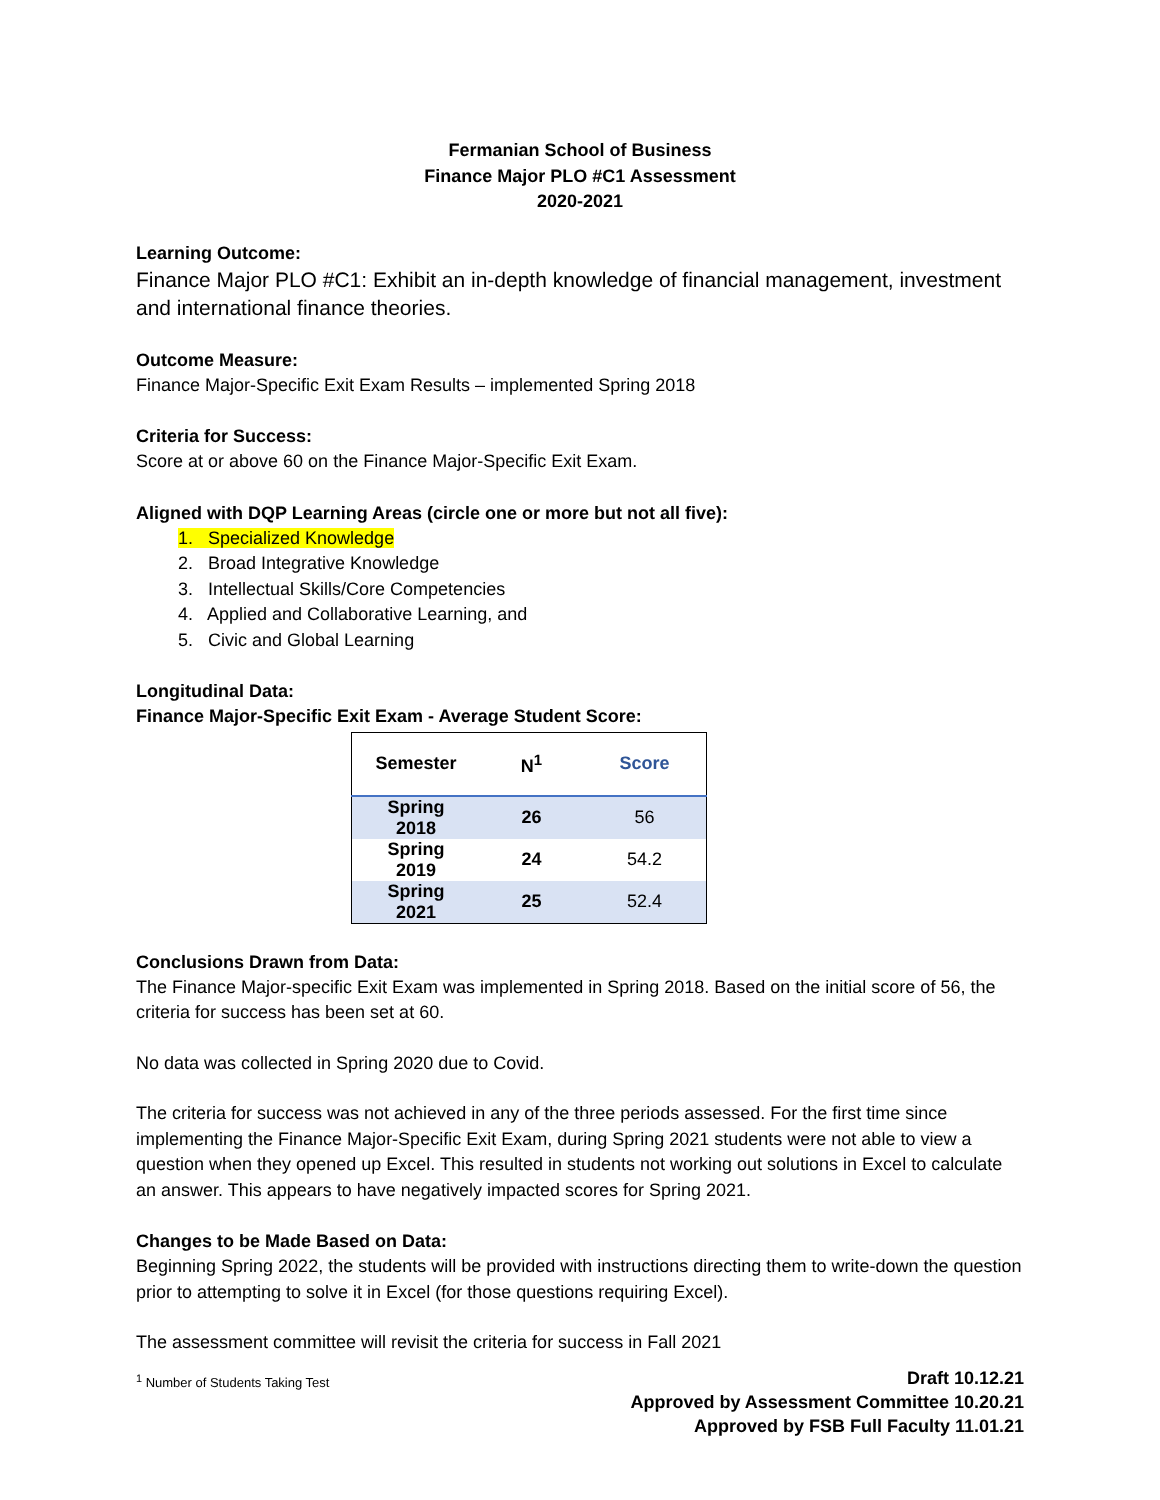Fermanian School of Business
Finance Major PLO #C1 Assessment
2020-2021
Learning Outcome:
Finance Major PLO #C1: Exhibit an in-depth knowledge of financial management, investment and international finance theories.
Outcome Measure:
Finance Major-Specific Exit Exam Results – implemented Spring 2018
Criteria for Success:
Score at or above 60 on the Finance Major-Specific Exit Exam.
Aligned with DQP Learning Areas (circle one or more but not all five):
1. Specialized Knowledge
2. Broad Integrative Knowledge
3. Intellectual Skills/Core Competencies
4. Applied and Collaborative Learning, and
5. Civic and Global Learning
Longitudinal Data:
Finance Major-Specific Exit Exam - Average Student Score:
| Semester | N<sup>1</sup> | Score |
| --- | --- | --- |
| Spring 2018 | 26 | 56 |
| Spring 2019 | 24 | 54.2 |
| Spring 2021 | 25 | 52.4 |
Conclusions Drawn from Data:
The Finance Major-specific Exit Exam was implemented in Spring 2018. Based on the initial score of 56, the criteria for success has been set at 60.
No data was collected in Spring 2020 due to Covid.
The criteria for success was not achieved in any of the three periods assessed. For the first time since implementing the Finance Major-Specific Exit Exam, during Spring 2021 students were not able to view a question when they opened up Excel. This resulted in students not working out solutions in Excel to calculate an answer. This appears to have negatively impacted scores for Spring 2021.
Changes to be Made Based on Data:
Beginning Spring 2022, the students will be provided with instructions directing them to write-down the question prior to attempting to solve it in Excel (for those questions requiring Excel).
The assessment committee will revisit the criteria for success in Fall 2021
<sup>1</sup> Number of Students Taking Test
Draft 10.12.21
Approved by Assessment Committee 10.20.21
Approved by FSB Full Faculty 11.01.21